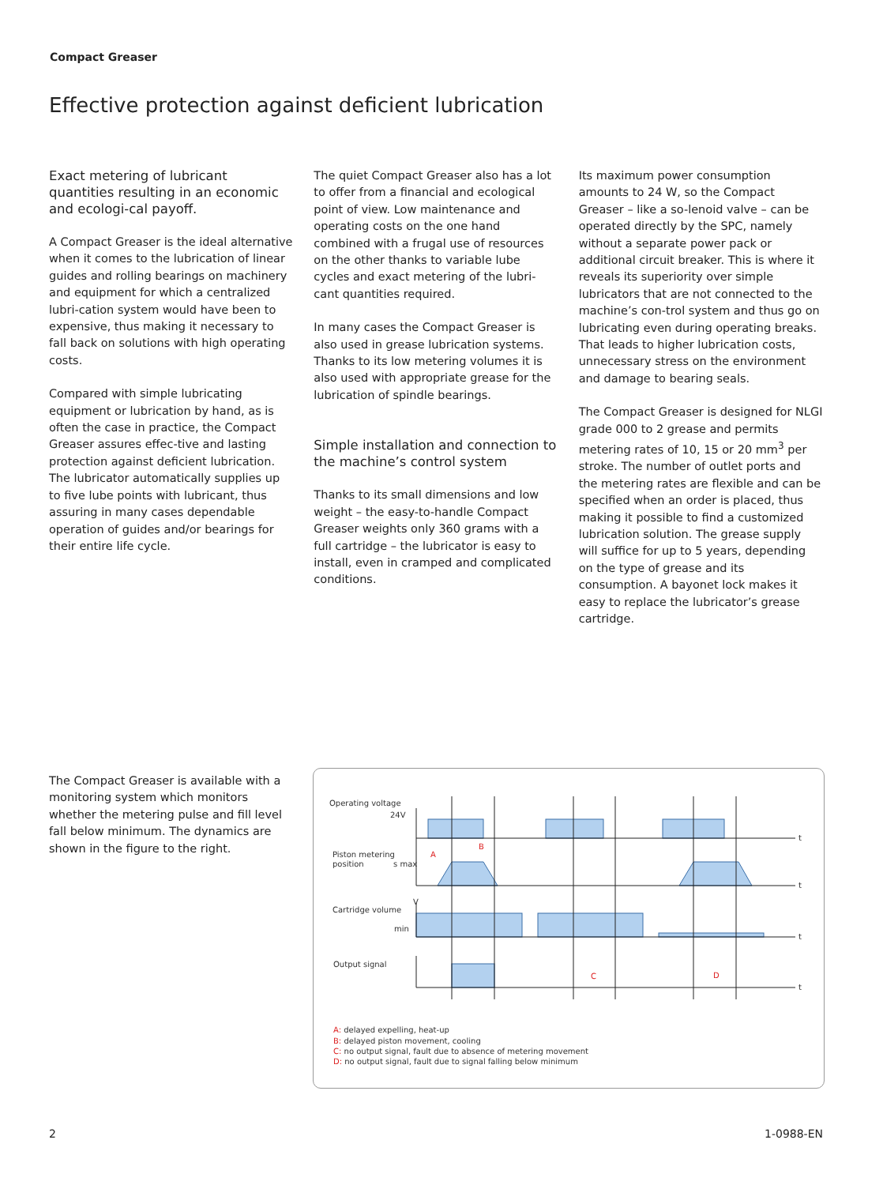Compact Greaser
Effective protection against deficient lubrication
Exact metering of lubricant quantities resulting in an economic and ecologi-cal payoff.
A Compact Greaser is the ideal alternative when it comes to the lubrication of linear guides and rolling bearings on machinery and equipment for which a centralized lubri-cation system would have been to expensive, thus making it necessary to fall back on solutions with high operating costs.
Compared with simple lubricating equipment or lubrication by hand, as is often the case in practice, the Compact Greaser assures effec-tive and lasting protection against deficient lubrication. The lubricator automatically supplies up to five lube points with lubricant, thus assuring in many cases dependable operation of guides and/or bearings for their entire life cycle.
The quiet Compact Greaser also has a lot to offer from a financial and ecological point of view. Low maintenance and operating costs on the one hand combined with a frugal use of resources on the other thanks to variable lube cycles and exact metering of the lubri-cant quantities required.
In many cases the Compact Greaser is also used in grease lubrication systems. Thanks to its low metering volumes it is also used with appropriate grease for the lubrication of spindle bearings.
Simple installation and connection to the machine’s control system
Thanks to its small dimensions and low weight – the easy-to-handle Compact Greaser weights only 360 grams with a full cartridge – the lubricator is easy to install, even in cramped and complicated conditions.
Its maximum power consumption amounts to 24 W, so the Compact Greaser – like a so-lenoid valve – can be operated directly by the SPC, namely without a separate power pack or additional circuit breaker. This is where it reveals its superiority over simple lubricators that are not connected to the machine’s con-trol system and thus go on lubricating even during operating breaks. That leads to higher lubrication costs, unnecessary stress on the environment and damage to bearing seals.
The Compact Greaser is designed for NLGI grade 000 to 2 grease and permits metering rates of 10, 15 or 20 mm<sup>3</sup> per stroke. The number of outlet ports and the metering rates are flexible and can be specified when an order is placed, thus making it possible to find a customized lubrication solution. The grease supply will suffice for up to 5 years, depending on the type of grease and its consumption. A bayonet lock makes it easy to replace the lubricator’s grease cartridge.
The Compact Greaser is available with a monitoring system which monitors whether the metering pulse and fill level fall below minimum. The dynamics are shown in the figure to the right.
Operating voltage
24V
Piston metering
position
s max
Cartridge volume
min
Output signal
t
t
t
t
V
A
B
C
D
A: delayed expelling, heat-up
B: delayed piston movement, cooling
C: no output signal, fault due to absence of metering movement
D: no output signal, fault due to signal falling below minimum
2 1-0988-EN